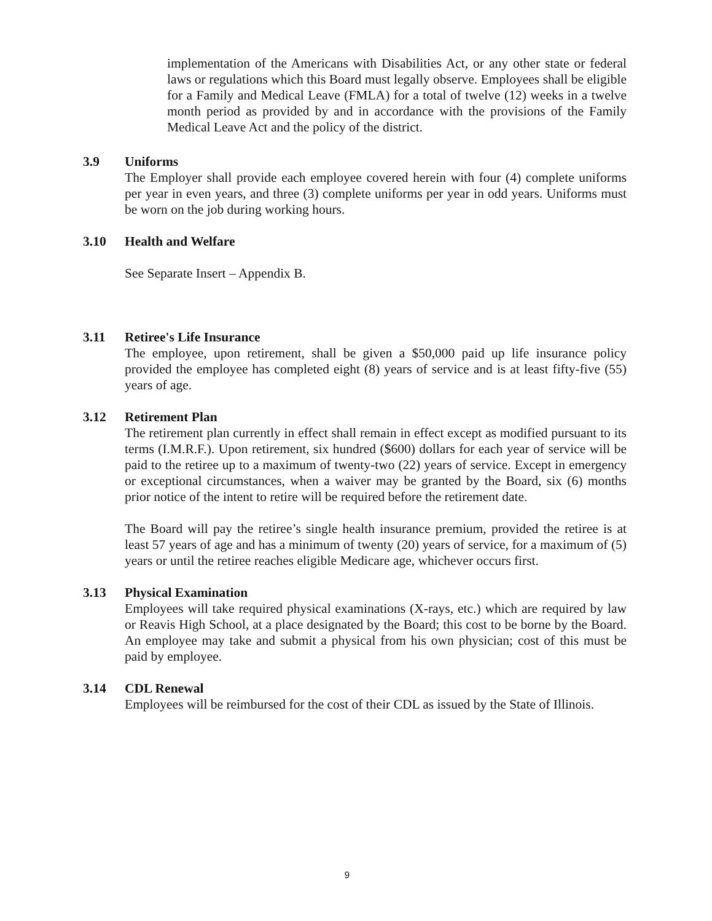implementation of the Americans with Disabilities Act, or any other state or federal laws or regulations which this Board must legally observe. Employees shall be eligible for a Family and Medical Leave (FMLA) for a total of twelve (12) weeks in a twelve month period as provided by and in accordance with the provisions of the Family Medical Leave Act and the policy of the district.
3.9 Uniforms
The Employer shall provide each employee covered herein with four (4) complete uniforms per year in even years, and three (3) complete uniforms per year in odd years. Uniforms must be worn on the job during working hours.
3.10 Health and Welfare
See Separate Insert – Appendix B.
3.11 Retiree's Life Insurance
The employee, upon retirement, shall be given a $50,000 paid up life insurance policy provided the employee has completed eight (8) years of service and is at least fifty-five (55) years of age.
3.12 Retirement Plan
The retirement plan currently in effect shall remain in effect except as modified pursuant to its terms (I.M.R.F.). Upon retirement, six hundred ($600) dollars for each year of service will be paid to the retiree up to a maximum of twenty-two (22) years of service. Except in emergency or exceptional circumstances, when a waiver may be granted by the Board, six (6) months prior notice of the intent to retire will be required before the retirement date.
The Board will pay the retiree’s single health insurance premium, provided the retiree is at least 57 years of age and has a minimum of twenty (20) years of service, for a maximum of (5) years or until the retiree reaches eligible Medicare age, whichever occurs first.
3.13 Physical Examination
Employees will take required physical examinations (X-rays, etc.) which are required by law or Reavis High School, at a place designated by the Board; this cost to be borne by the Board. An employee may take and submit a physical from his own physician; cost of this must be paid by employee.
3.14 CDL Renewal
Employees will be reimbursed for the cost of their CDL as issued by the State of Illinois.
9